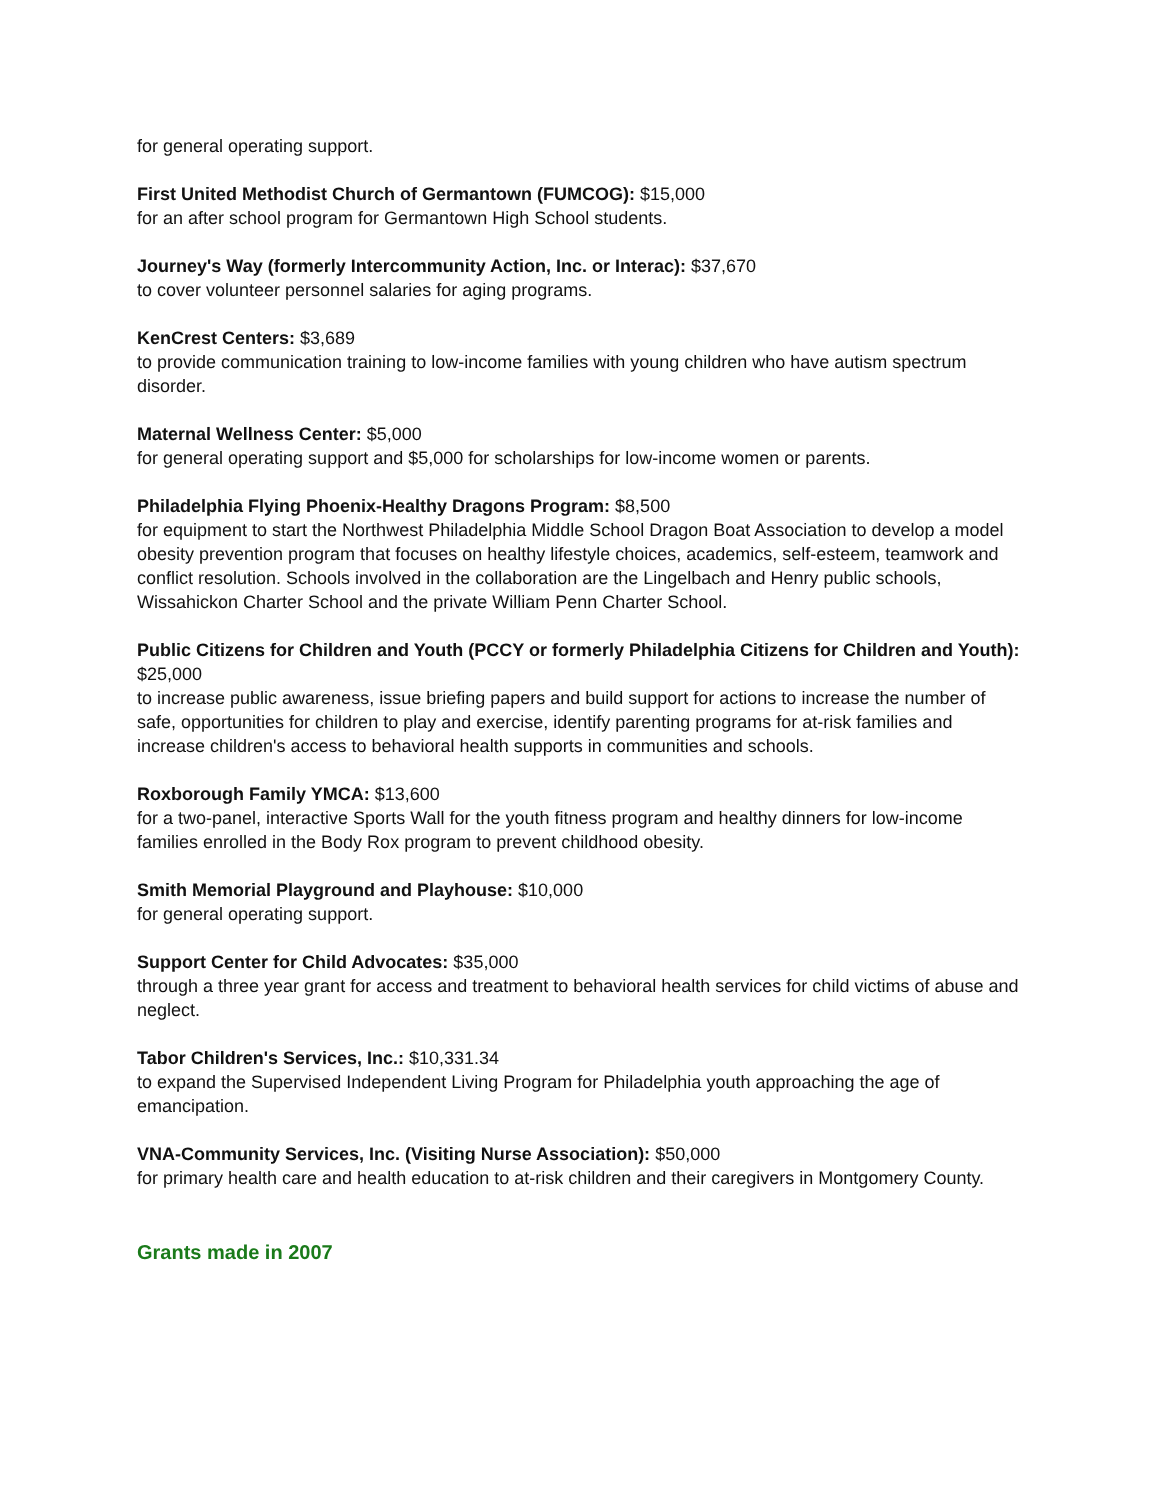for general operating support.
First United Methodist Church of Germantown (FUMCOG): $15,000
for an after school program for Germantown High School students.
Journey's Way (formerly Intercommunity Action, Inc. or Interac): $37,670
to cover volunteer personnel salaries for aging programs.
KenCrest Centers: $3,689
to provide communication training to low-income families with young children who have autism spectrum disorder.
Maternal Wellness Center: $5,000
for general operating support and $5,000 for scholarships for low-income women or parents.
Philadelphia Flying Phoenix-Healthy Dragons Program: $8,500
for equipment to start the Northwest Philadelphia Middle School Dragon Boat Association to develop a model obesity prevention program that focuses on healthy lifestyle choices, academics, self-esteem, teamwork and conflict resolution. Schools involved in the collaboration are the Lingelbach and Henry public schools, Wissahickon Charter School and the private William Penn Charter School.
Public Citizens for Children and Youth (PCCY or formerly Philadelphia Citizens for Children and Youth): $25,000
to increase public awareness, issue briefing papers and build support for actions to increase the number of safe, opportunities for children to play and exercise, identify parenting programs for at-risk families and increase children's access to behavioral health supports in communities and schools.
Roxborough Family YMCA: $13,600
for a two-panel, interactive Sports Wall for the youth fitness program and healthy dinners for low-income families enrolled in the Body Rox program to prevent childhood obesity.
Smith Memorial Playground and Playhouse: $10,000
for general operating support.
Support Center for Child Advocates: $35,000
through a three year grant for access and treatment to behavioral health services for child victims of abuse and neglect.
Tabor Children's Services, Inc.: $10,331.34
to expand the Supervised Independent Living Program for Philadelphia youth approaching the age of emancipation.
VNA-Community Services, Inc. (Visiting Nurse Association): $50,000
for primary health care and health education to at-risk children and their caregivers in Montgomery County.
Grants made in 2007